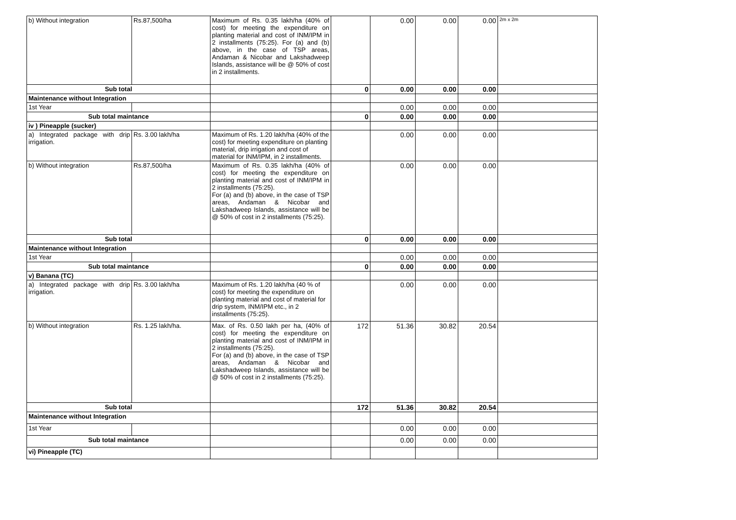| b) Without integration | Rs.87,500/ha | Maximum of Rs. 0.35 lakh/ha (40% of cost) for meeting the expenditure on planting material and cost of INM/IPM in 2 installments (75:25). For (a) and (b) above, in the case of TSP areas, Andaman & Nicobar and Lakshadweep Islands, assistance will be @ 50% of cost in 2 installments. | | 0.00 | 0.00 | 0.00 | 2m x 2m |
| Sub total | | | 0 | 0.00 | 0.00 | 0.00 | |
| Maintenance without Integration | | | | | | | |
| 1st Year | | | | 0.00 | 0.00 | 0.00 | |
| Sub total maintance | | | 0 | 0.00 | 0.00 | 0.00 | |
| iv ) Pineapple (sucker) | | | | | | | |
| a) Integrated package with drip irrigation. | Rs. 3.00 lakh/ha | Maximum of Rs. 1.20 lakh/ha (40% of the cost) for meeting expenditure on planting material, drip irrigation and cost of material for INM/IPM, in 2 installments. | | 0.00 | 0.00 | 0.00 | |
| b) Without integration | Rs.87,500/ha | Maximum of Rs. 0.35 lakh/ha (40% of cost) for meeting the expenditure on planting material and cost of INM/IPM in 2 installments (75:25). For (a) and (b) above, in the case of TSP areas, Andaman & Nicobar and Lakshadweep Islands, assistance will be @ 50% of cost in 2 installments (75:25). | | 0.00 | 0.00 | 0.00 | |
| Sub total | | | 0 | 0.00 | 0.00 | 0.00 | |
| Maintenance without Integration | | | | | | | |
| 1st Year | | | | 0.00 | 0.00 | 0.00 | |
| Sub total maintance | | | 0 | 0.00 | 0.00 | 0.00 | |
| v) Banana (TC) | | | | | | | |
| a) Integrated package with drip irrigation. | Rs. 3.00 lakh/ha | Maximum of Rs. 1.20 lakh/ha (40 % of cost) for meeting the expenditure on planting material and cost of material for drip system, INM/IPM etc., in 2 installments (75:25). | | 0.00 | 0.00 | 0.00 | |
| b) Without integration | Rs. 1.25 lakh/ha. | Max. of Rs. 0.50 lakh per ha, (40% of cost) for meeting the expenditure on planting material and cost of INM/IPM in 2 installments (75:25). For (a) and (b) above, in the case of TSP areas, Andaman & Nicobar and Lakshadweep Islands, assistance will be @ 50% of cost in 2 installments (75:25). | 172 | 51.36 | 30.82 | 20.54 | |
| Sub total | | | 172 | 51.36 | 30.82 | 20.54 | |
| Maintenance without Integration | | | | | | | |
| 1st Year | | | | 0.00 | 0.00 | 0.00 | |
| Sub total maintance | | | | 0.00 | 0.00 | 0.00 | |
| vi) Pineapple (TC) | | | | | | | |